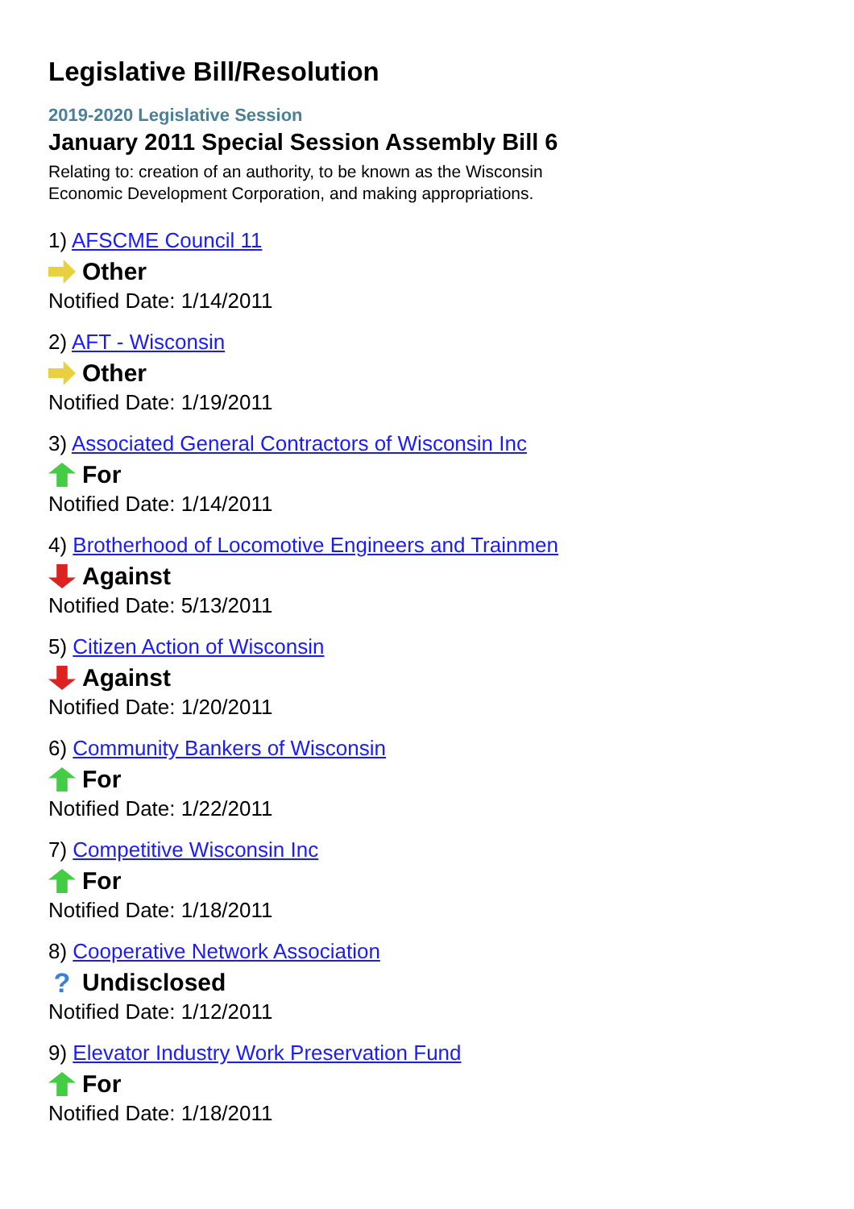Legislative Bill/Resolution
2019-2020 Legislative Session
January 2011 Special Session Assembly Bill 6
Relating to: creation of an authority, to be known as the Wisconsin
Economic Development Corporation, and making appropriations.
1) AFSCME Council 11
Other
Notified Date: 1/14/2011
2) AFT - Wisconsin
Other
Notified Date: 1/19/2011
3) Associated General Contractors of Wisconsin Inc
For
Notified Date: 1/14/2011
4) Brotherhood of Locomotive Engineers and Trainmen
Against
Notified Date: 5/13/2011
5) Citizen Action of Wisconsin
Against
Notified Date: 1/20/2011
6) Community Bankers of Wisconsin
For
Notified Date: 1/22/2011
7) Competitive Wisconsin Inc
For
Notified Date: 1/18/2011
8) Cooperative Network Association
? Undisclosed
Notified Date: 1/12/2011
9) Elevator Industry Work Preservation Fund
For
Notified Date: 1/18/2011